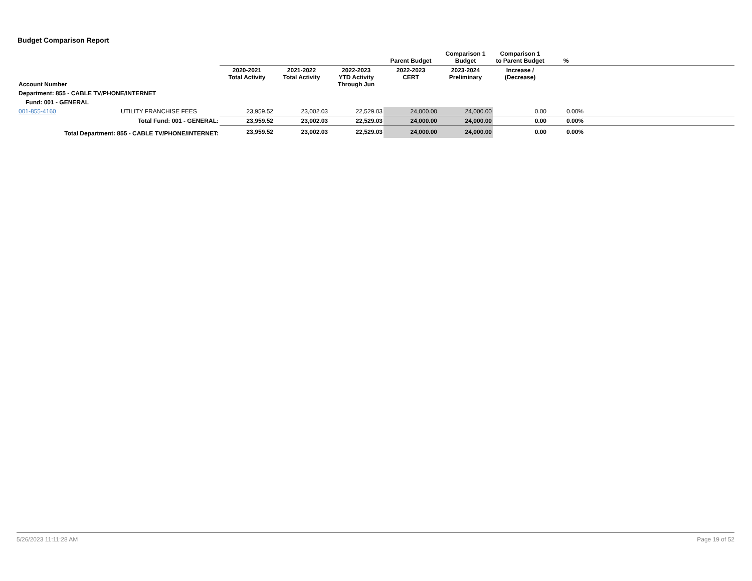Budget Comparison Report
| | | | | | Parent Budget | Comparison 1 Budget | Comparison 1 to Parent Budget | % | |
| --- | --- | --- | --- | --- | --- | --- | --- | --- | --- |
| Account Number | | 2020-2021 Total Activity | 2021-2022 Total Activity | 2022-2023 YTD Activity Through Jun | 2022-2023 CERT | 2023-2024 Preliminary | Increase / (Decrease) | | |
| Department: 855 - CABLE TV/PHONE/INTERNET | | | | | | | | | |
| Fund: 001 - GENERAL | | | | | | | | | |
| 001-855-4160 | UTILITY FRANCHISE FEES | 23,959.52 | 23,002.03 | 22,529.03 | 24,000.00 | 24,000.00 | 0.00 | 0.00% | |
| | Total Fund: 001 - GENERAL: | 23,959.52 | 23,002.03 | 22,529.03 | 24,000.00 | 24,000.00 | 0.00 | 0.00% | |
| Total Department: 855 - CABLE TV/PHONE/INTERNET: | | 23,959.52 | 23,002.03 | 22,529.03 | 24,000.00 | 24,000.00 | 0.00 | 0.00% | |
5/26/2023 11:11:28 AM Page 19 of 52